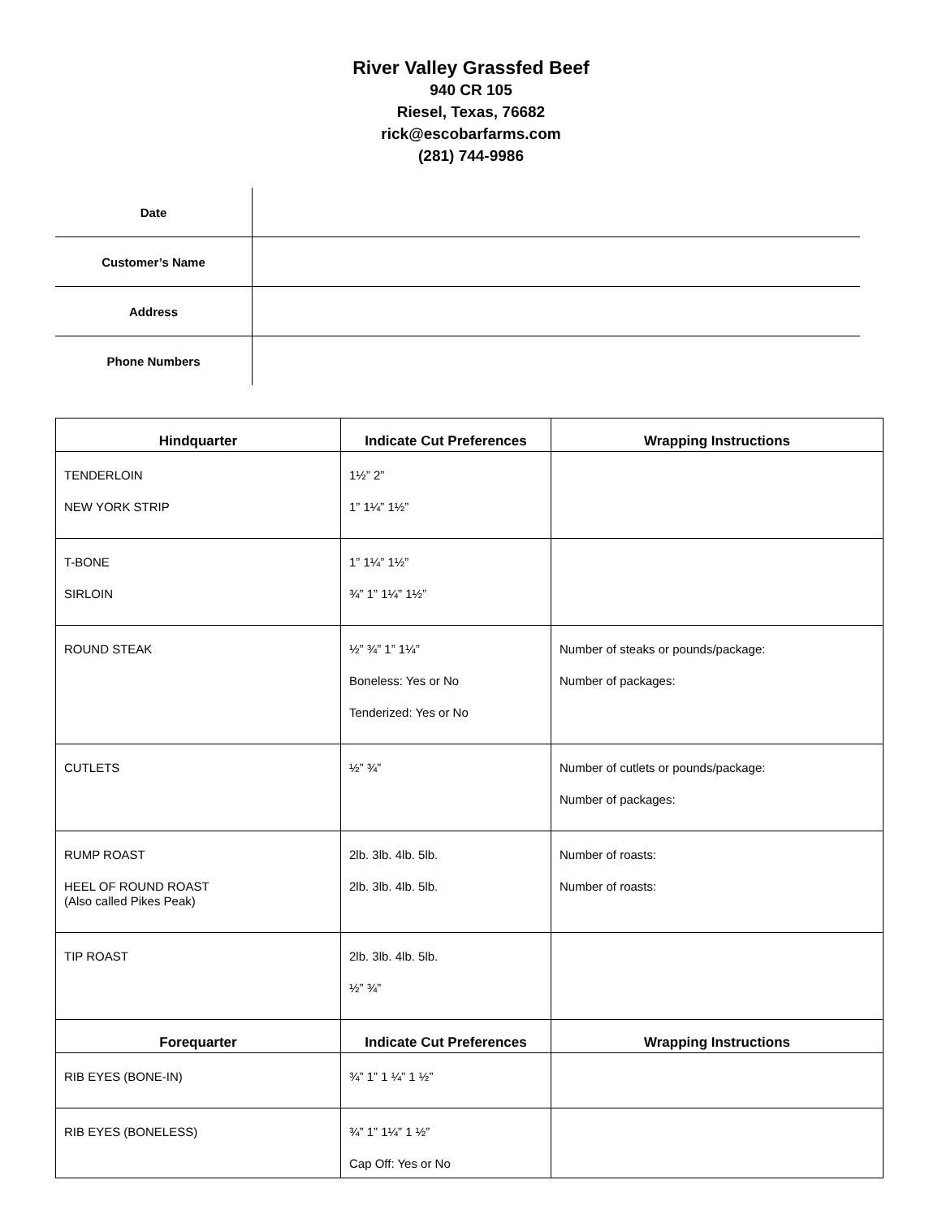River Valley Grassfed Beef
940 CR 105
Riesel, Texas, 76682
rick@escobarfarms.com
(281) 744-9986
| Date | |
| Customer’s Name | |
| Address | |
| Phone Numbers | |
| Hindquarter | Indicate Cut Preferences | Wrapping Instructions |
| --- | --- | --- |
| TENDERLOIN NEW YORK STRIP | 1½” 2” 1” 1¼” 1½” | |
| T-BONE SIRLOIN | 1” 1¼” 1½” ¾” 1” 1¼” 1½” | |
| ROUND STEAK | ½” ¾” 1” 1¼” Boneless: Yes or No Tenderized: Yes or No | Number of steaks or pounds/package: Number of packages: |
| CUTLETS | ½” ¾” | Number of cutlets or pounds/package: Number of packages: |
| RUMP ROAST HEEL OF ROUND ROAST (Also called Pikes Peak) | 2lb. 3lb. 4lb. 5lb. 2lb. 3lb. 4lb. 5lb. | Number of roasts: Number of roasts: |
| TIP ROAST | 2lb. 3lb. 4lb. 5lb. ½” ¾” | |
| Forequarter | Indicate Cut Preferences | Wrapping Instructions |
| RIB EYES (BONE-IN) | ¾” 1” 1 ¼” 1 ½” | |
| RIB EYES (BONELESS) | ¾” 1” 1¼” 1 ½” Cap Off: Yes or No | |